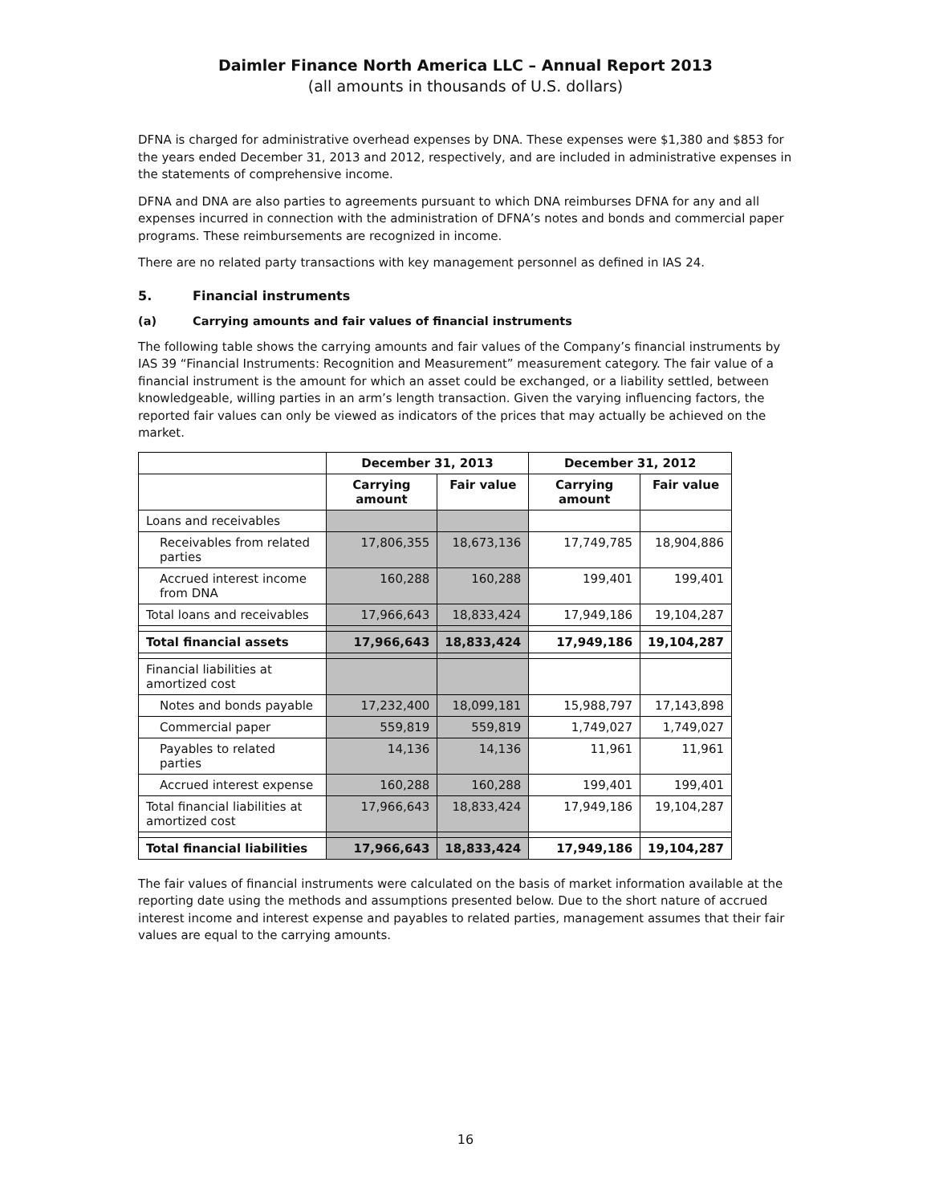Daimler Finance North America LLC – Annual Report 2013
(all amounts in thousands of U.S. dollars)
DFNA is charged for administrative overhead expenses by DNA. These expenses were $1,380 and $853 for the years ended December 31, 2013 and 2012, respectively, and are included in administrative expenses in the statements of comprehensive income.
DFNA and DNA are also parties to agreements pursuant to which DNA reimburses DFNA for any and all expenses incurred in connection with the administration of DFNA’s notes and bonds and commercial paper programs. These reimbursements are recognized in income.
There are no related party transactions with key management personnel as defined in IAS 24.
5. Financial instruments
(a) Carrying amounts and fair values of financial instruments
The following table shows the carrying amounts and fair values of the Company’s financial instruments by IAS 39 “Financial Instruments: Recognition and Measurement” measurement category. The fair value of a financial instrument is the amount for which an asset could be exchanged, or a liability settled, between knowledgeable, willing parties in an arm’s length transaction. Given the varying influencing factors, the reported fair values can only be viewed as indicators of the prices that may actually be achieved on the market.
| | December 31, 2013 | | December 31, 2012 | |
| --- | --- | --- | --- | --- |
| | Carrying amount | Fair value | Carrying amount | Fair value |
| Loans and receivables | | | | |
| Receivables from related parties | 17,806,355 | 18,673,136 | 17,749,785 | 18,904,886 |
| Accrued interest income from DNA | 160,288 | 160,288 | 199,401 | 199,401 |
| Total loans and receivables | 17,966,643 | 18,833,424 | 17,949,186 | 19,104,287 |
| Total financial assets | 17,966,643 | 18,833,424 | 17,949,186 | 19,104,287 |
| Financial liabilities at amortized cost | | | | |
| Notes and bonds payable | 17,232,400 | 18,099,181 | 15,988,797 | 17,143,898 |
| Commercial paper | 559,819 | 559,819 | 1,749,027 | 1,749,027 |
| Payables to related parties | 14,136 | 14,136 | 11,961 | 11,961 |
| Accrued interest expense | 160,288 | 160,288 | 199,401 | 199,401 |
| Total financial liabilities at amortized cost | 17,966,643 | 18,833,424 | 17,949,186 | 19,104,287 |
| Total financial liabilities | 17,966,643 | 18,833,424 | 17,949,186 | 19,104,287 |
The fair values of financial instruments were calculated on the basis of market information available at the reporting date using the methods and assumptions presented below. Due to the short nature of accrued interest income and interest expense and payables to related parties, management assumes that their fair values are equal to the carrying amounts.
16